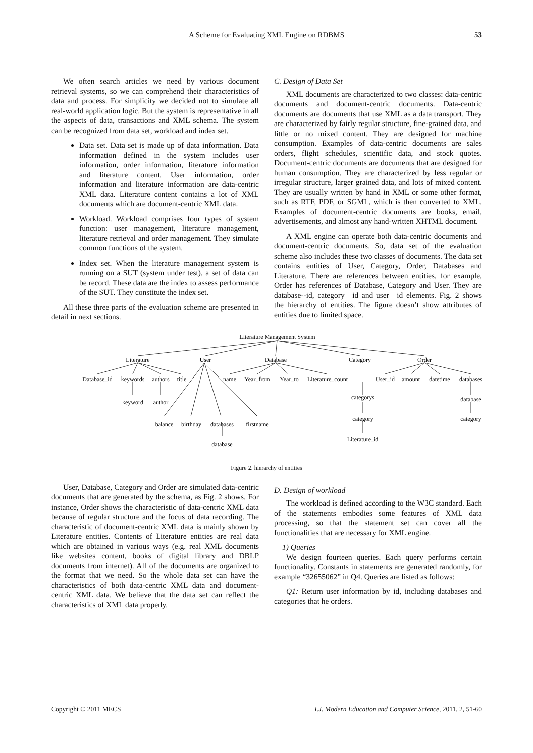A Scheme for Evaluating XML Engine on RDBMS 53
We often search articles we need by various document retrieval systems, so we can comprehend their characteristics of data and process. For simplicity we decided not to simulate all real-world application logic. But the system is representative in all the aspects of data, transactions and XML schema. The system can be recognized from data set, workload and index set.
Data set. Data set is made up of data information. Data information defined in the system includes user information, order information, literature information and literature content. User information, order information and literature information are data-centric XML data. Literature content contains a lot of XML documents which are document-centric XML data.
Workload. Workload comprises four types of system function: user management, literature management, literature retrieval and order management. They simulate common functions of the system.
Index set. When the literature management system is running on a SUT (system under test), a set of data can be record. These data are the index to assess performance of the SUT. They constitute the index set.
All these three parts of the evaluation scheme are presented in detail in next sections.
C. Design of Data Set
XML documents are characterized to two classes: data-centric documents and document-centric documents. Data-centric documents are documents that use XML as a data transport. They are characterized by fairly regular structure, fine-grained data, and little or no mixed content. They are designed for machine consumption. Examples of data-centric documents are sales orders, flight schedules, scientific data, and stock quotes. Document-centric documents are documents that are designed for human consumption. They are characterized by less regular or irregular structure, larger grained data, and lots of mixed content. They are usually written by hand in XML or some other format, such as RTF, PDF, or SGML, which is then converted to XML. Examples of document-centric documents are books, email, advertisements, and almost any hand-written XHTML document.
A XML engine can operate both data-centric documents and document-centric documents. So, data set of the evaluation scheme also includes these two classes of documents. The data set contains entities of User, Category, Order, Databases and Literature. There are references between entities, for example, Order has references of Database, Category and User. They are database--id, category—id and user—id elements. Fig. 2 shows the hierarchy of entities. The figure doesn’t show attributes of entities due to limited space.
Literature Management System
Literature
User
Database
Category
Order
Database_id
keywords
authors
title
name
Year_from
Year_to
Literature_count
User_id
amount
datetime
databases
keyword
author
categorys
database
balance
birthday
databases
firstname
category
category
database
Literature_id
Figure 2. hierarchy of entities
User, Database, Category and Order are simulated data-centric documents that are generated by the schema, as Fig. 2 shows. For instance, Order shows the characteristic of data-centric XML data because of regular structure and the focus of data recording. The characteristic of document-centric XML data is mainly shown by Literature entities. Contents of Literature entities are real data which are obtained in various ways (e.g. real XML documents like websites content, books of digital library and DBLP documents from internet). All of the documents are organized to the format that we need. So the whole data set can have the characteristics of both data-centric XML data and document-centric XML data. We believe that the data set can reflect the characteristics of XML data properly.
D. Design of workload
The workload is defined according to the W3C standard. Each of the statements embodies some features of XML data processing, so that the statement set can cover all the functionalities that are necessary for XML engine.
1) Queries
We design fourteen queries. Each query performs certain functionality. Constants in statements are generated randomly, for example “32655062” in Q4. Queries are listed as follows:
Q1: Return user information by id, including databases and categories that he orders.
Copyright © 2011 MECS I.J. Modern Education and Computer Science, 2011, 2, 51-60